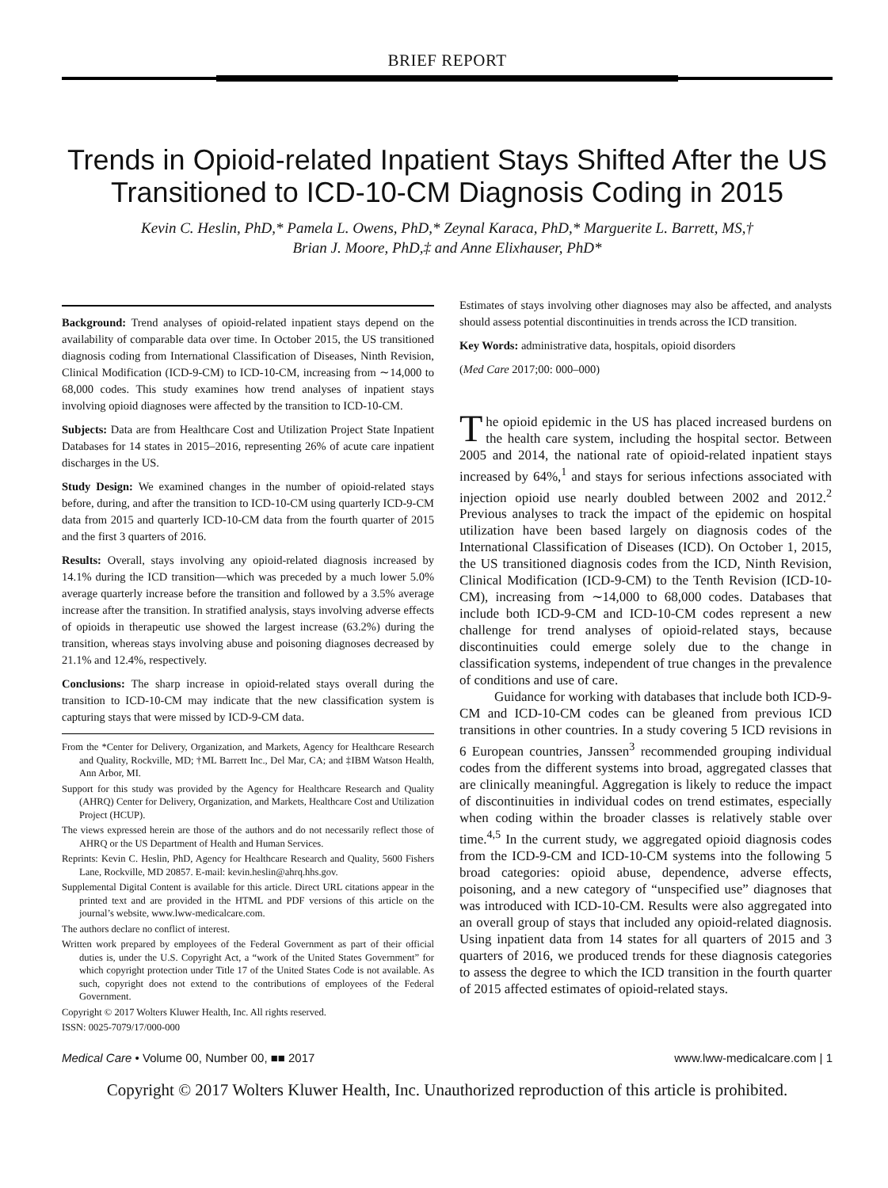BRIEF REPORT
Trends in Opioid-related Inpatient Stays Shifted After the US Transitioned to ICD-10-CM Diagnosis Coding in 2015
Kevin C. Heslin, PhD,* Pamela L. Owens, PhD,* Zeynal Karaca, PhD,* Marguerite L. Barrett, MS,†
Brian J. Moore, PhD,‡ and Anne Elixhauser, PhD*
Background: Trend analyses of opioid-related inpatient stays depend on the availability of comparable data over time. In October 2015, the US transitioned diagnosis coding from International Classification of Diseases, Ninth Revision, Clinical Modification (ICD-9-CM) to ICD-10-CM, increasing from ∼14,000 to 68,000 codes. This study examines how trend analyses of inpatient stays involving opioid diagnoses were affected by the transition to ICD-10-CM.
Subjects: Data are from Healthcare Cost and Utilization Project State Inpatient Databases for 14 states in 2015–2016, representing 26% of acute care inpatient discharges in the US.
Study Design: We examined changes in the number of opioid-related stays before, during, and after the transition to ICD-10-CM using quarterly ICD-9-CM data from 2015 and quarterly ICD-10-CM data from the fourth quarter of 2015 and the first 3 quarters of 2016.
Results: Overall, stays involving any opioid-related diagnosis increased by 14.1% during the ICD transition—which was preceded by a much lower 5.0% average quarterly increase before the transition and followed by a 3.5% average increase after the transition. In stratified analysis, stays involving adverse effects of opioids in therapeutic use showed the largest increase (63.2%) during the transition, whereas stays involving abuse and poisoning diagnoses decreased by 21.1% and 12.4%, respectively.
Conclusions: The sharp increase in opioid-related stays overall during the transition to ICD-10-CM may indicate that the new classification system is capturing stays that were missed by ICD-9-CM data.
From the *Center for Delivery, Organization, and Markets, Agency for Healthcare Research and Quality, Rockville, MD; †ML Barrett Inc., Del Mar, CA; and ‡IBM Watson Health, Ann Arbor, MI.
Support for this study was provided by the Agency for Healthcare Research and Quality (AHRQ) Center for Delivery, Organization, and Markets, Healthcare Cost and Utilization Project (HCUP).
The views expressed herein are those of the authors and do not necessarily reflect those of AHRQ or the US Department of Health and Human Services.
Reprints: Kevin C. Heslin, PhD, Agency for Healthcare Research and Quality, 5600 Fishers Lane, Rockville, MD 20857. E-mail: kevin.heslin@ahrq.hhs.gov.
Supplemental Digital Content is available for this article. Direct URL citations appear in the printed text and are provided in the HTML and PDF versions of this article on the journal’s website, www.lww-medicalcare.com.
The authors declare no conflict of interest.
Written work prepared by employees of the Federal Government as part of their official duties is, under the U.S. Copyright Act, a “work of the United States Government” for which copyright protection under Title 17 of the United States Code is not available. As such, copyright does not extend to the contributions of employees of the Federal Government.
Copyright © 2017 Wolters Kluwer Health, Inc. All rights reserved.
ISSN: 0025-7079/17/000-000
Estimates of stays involving other diagnoses may also be affected, and analysts should assess potential discontinuities in trends across the ICD transition.
Key Words: administrative data, hospitals, opioid disorders
(Med Care 2017;00: 000–000)
The opioid epidemic in the US has placed increased burdens on the health care system, including the hospital sector. Between 2005 and 2014, the national rate of opioid-related inpatient stays increased by 64%,<sup>1</sup> and stays for serious infections associated with injection opioid use nearly doubled between 2002 and 2012.<sup>2</sup> Previous analyses to track the impact of the epidemic on hospital utilization have been based largely on diagnosis codes of the International Classification of Diseases (ICD). On October 1, 2015, the US transitioned diagnosis codes from the ICD, Ninth Revision, Clinical Modification (ICD-9-CM) to the Tenth Revision (ICD-10-CM), increasing from ∼14,000 to 68,000 codes. Databases that include both ICD-9-CM and ICD-10-CM codes represent a new challenge for trend analyses of opioid-related stays, because discontinuities could emerge solely due to the change in classification systems, independent of true changes in the prevalence of conditions and use of care.
Guidance for working with databases that include both ICD-9-CM and ICD-10-CM codes can be gleaned from previous ICD transitions in other countries. In a study covering 5 ICD revisions in 6 European countries, Janssen<sup>3</sup> recommended grouping individual codes from the different systems into broad, aggregated classes that are clinically meaningful. Aggregation is likely to reduce the impact of discontinuities in individual codes on trend estimates, especially when coding within the broader classes is relatively stable over time.<sup>4,5</sup> In the current study, we aggregated opioid diagnosis codes from the ICD-9-CM and ICD-10-CM systems into the following 5 broad categories: opioid abuse, dependence, adverse effects, poisoning, and a new category of “unspecified use” diagnoses that was introduced with ICD-10-CM. Results were also aggregated into an overall group of stays that included any opioid-related diagnosis. Using inpatient data from 14 states for all quarters of 2015 and 3 quarters of 2016, we produced trends for these diagnosis categories to assess the degree to which the ICD transition in the fourth quarter of 2015 affected estimates of opioid-related stays.
Medical Care • Volume 00, Number 00, ■■ 2017 www.lww-medicalcare.com | 1
Copyright © 2017 Wolters Kluwer Health, Inc. Unauthorized reproduction of this article is prohibited.